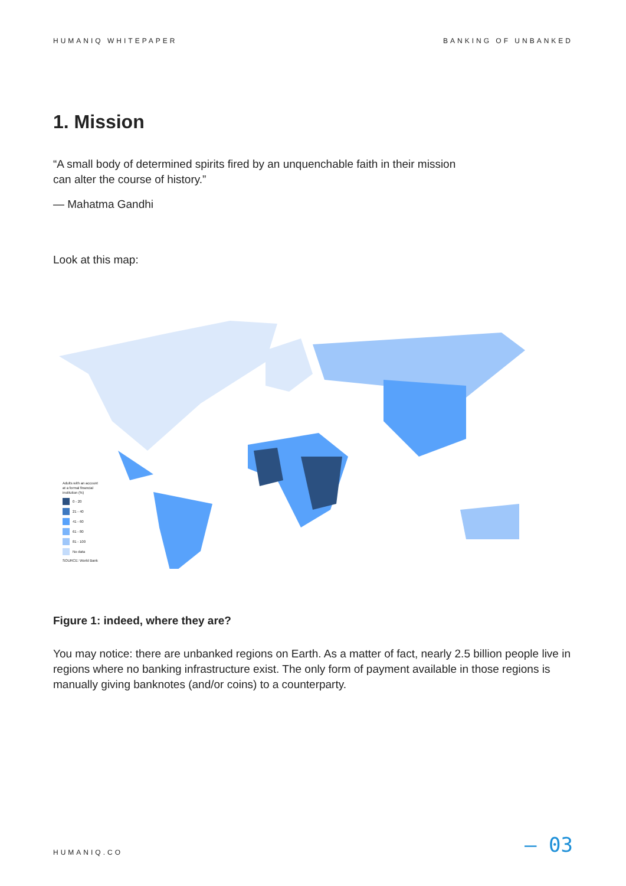HUMANIQ WHITEPAPER BANKING OF UNBANKED
1. Mission
“A small body of determined spirits fired by an unquenchable faith in their mission
can alter the course of history.”
— Mahatma Gandhi
Look at this map:
Adults with an account
at a formal financial
institution (%)
0 - 20
21 - 40
41 - 60
61 - 80
81 - 100
No data
SOURCE: World Bank
Figure 1: indeed, where they are?
You may notice: there are unbanked regions on Earth. As a matter of fact, nearly 2.5 billion people live in regions where no banking infrastructure exist. The only form of payment available in those regions is manually giving banknotes (and/or coins) to a counterparty.
HUMANIQ.CO — 03